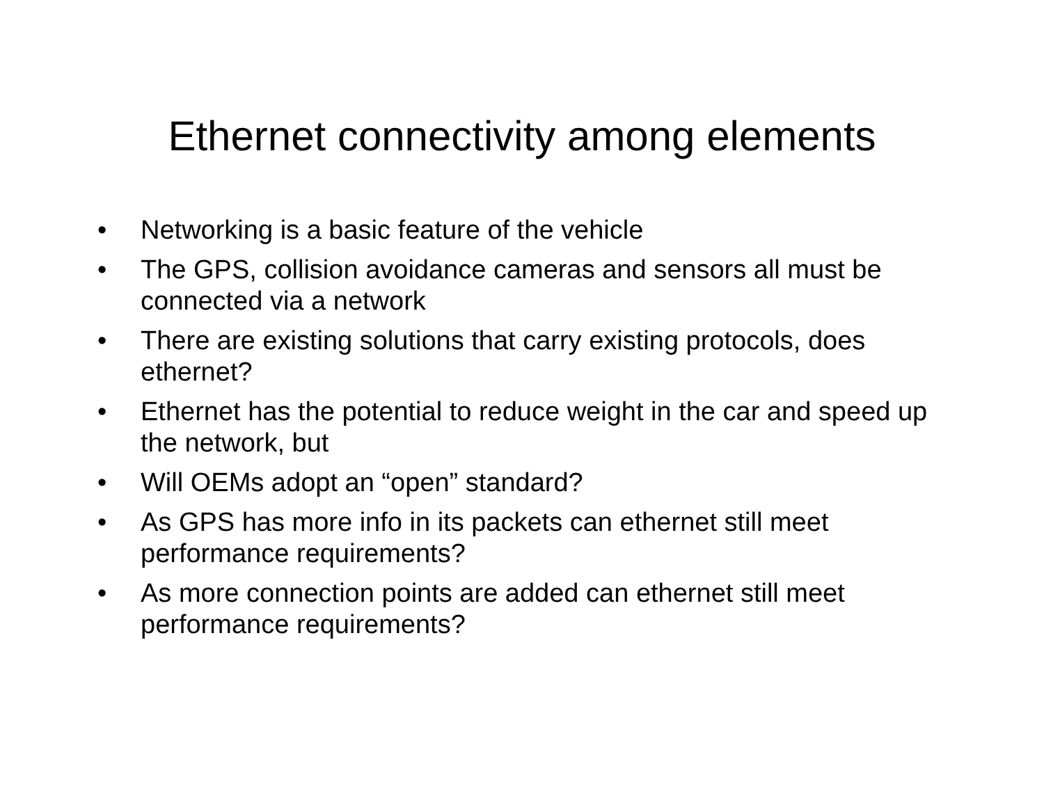Ethernet connectivity among elements
• Networking is a basic feature of the vehicle
• The GPS, collision avoidance cameras and sensors all must be connected via a network
• There are existing solutions that carry existing protocols, does ethernet?
• Ethernet has the potential to reduce weight in the car and speed up the network, but
• Will OEMs adopt an “open” standard?
• As GPS has more info in its packets can ethernet still meet performance requirements?
• As more connection points are added can ethernet still meet performance requirements?